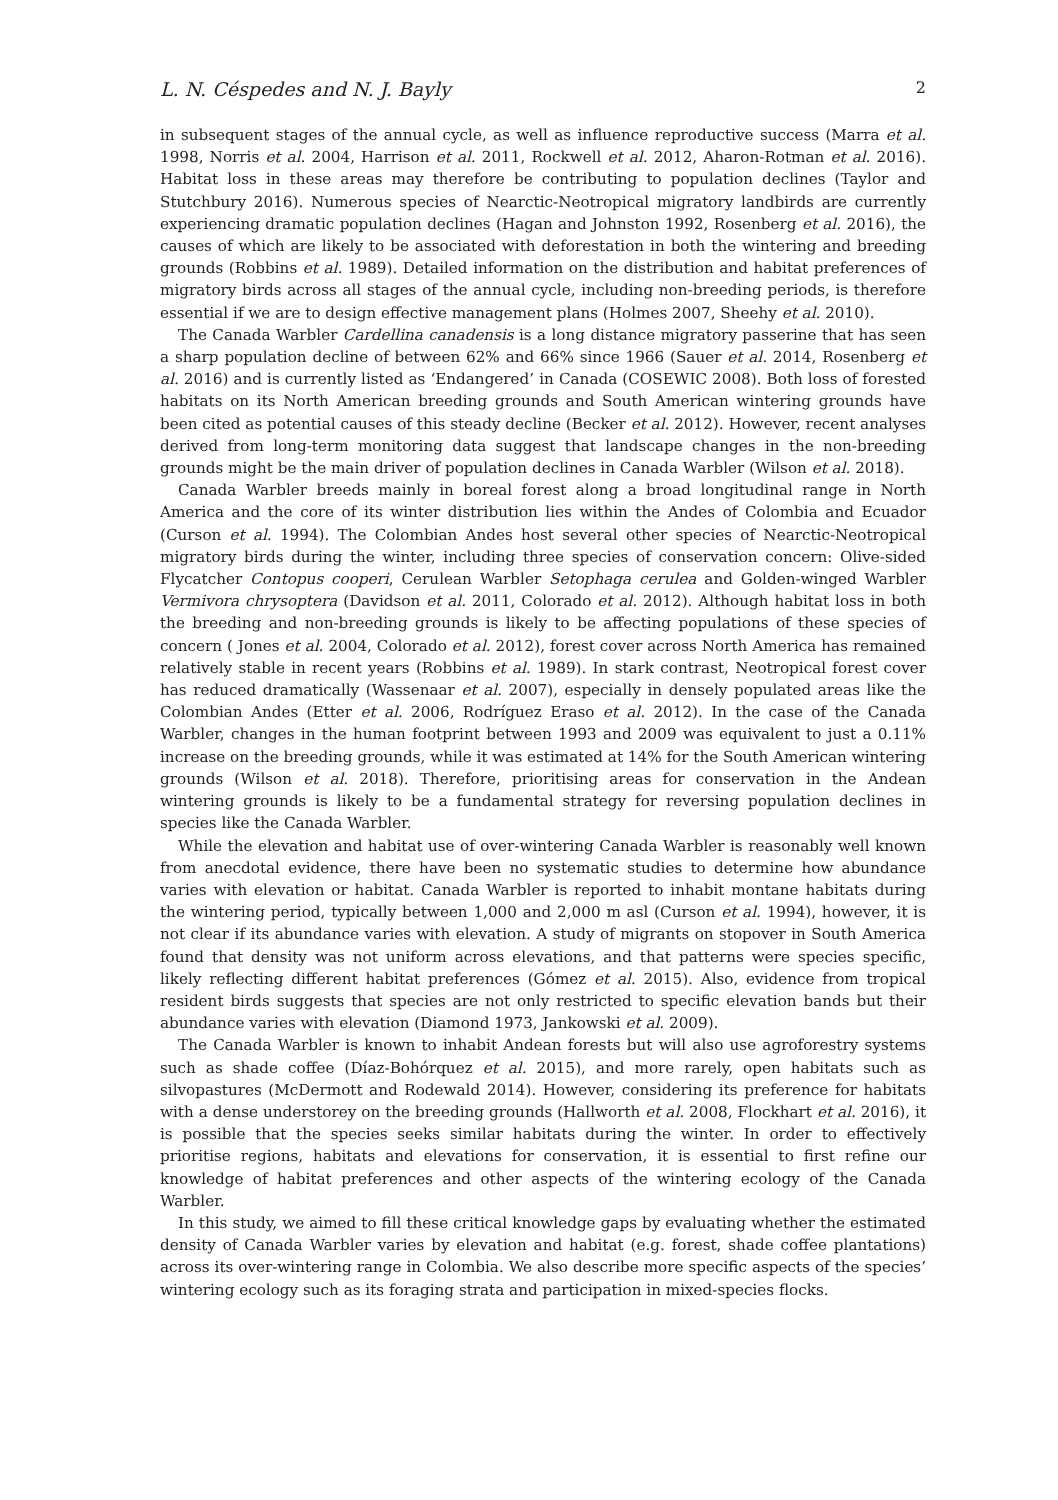L. N. Céspedes and N. J. Bayly 2
in subsequent stages of the annual cycle, as well as influence reproductive success (Marra et al. 1998, Norris et al. 2004, Harrison et al. 2011, Rockwell et al. 2012, Aharon-Rotman et al. 2016). Habitat loss in these areas may therefore be contributing to population declines (Taylor and Stutchbury 2016). Numerous species of Nearctic-Neotropical migratory landbirds are currently experiencing dramatic population declines (Hagan and Johnston 1992, Rosenberg et al. 2016), the causes of which are likely to be associated with deforestation in both the wintering and breeding grounds (Robbins et al. 1989). Detailed information on the distribution and habitat preferences of migratory birds across all stages of the annual cycle, including non-breeding periods, is therefore essential if we are to design effective management plans (Holmes 2007, Sheehy et al. 2010).
The Canada Warbler Cardellina canadensis is a long distance migratory passerine that has seen a sharp population decline of between 62% and 66% since 1966 (Sauer et al. 2014, Rosenberg et al. 2016) and is currently listed as ‘Endangered’ in Canada (COSEWIC 2008). Both loss of forested habitats on its North American breeding grounds and South American wintering grounds have been cited as potential causes of this steady decline (Becker et al. 2012). However, recent analyses derived from long-term monitoring data suggest that landscape changes in the non-breeding grounds might be the main driver of population declines in Canada Warbler (Wilson et al. 2018).
Canada Warbler breeds mainly in boreal forest along a broad longitudinal range in North America and the core of its winter distribution lies within the Andes of Colombia and Ecuador (Curson et al. 1994). The Colombian Andes host several other species of Nearctic-Neotropical migratory birds during the winter, including three species of conservation concern: Olive-sided Flycatcher Contopus cooperi, Cerulean Warbler Setophaga cerulea and Golden-winged Warbler Vermivora chrysoptera (Davidson et al. 2011, Colorado et al. 2012). Although habitat loss in both the breeding and non-breeding grounds is likely to be affecting populations of these species of concern ( Jones et al. 2004, Colorado et al. 2012), forest cover across North America has remained relatively stable in recent years (Robbins et al. 1989). In stark contrast, Neotropical forest cover has reduced dramatically (Wassenaar et al. 2007), especially in densely populated areas like the Colombian Andes (Etter et al. 2006, Rodríguez Eraso et al. 2012). In the case of the Canada Warbler, changes in the human footprint between 1993 and 2009 was equivalent to just a 0.11% increase on the breeding grounds, while it was estimated at 14% for the South American wintering grounds (Wilson et al. 2018). Therefore, prioritising areas for conservation in the Andean wintering grounds is likely to be a fundamental strategy for reversing population declines in species like the Canada Warbler.
While the elevation and habitat use of over-wintering Canada Warbler is reasonably well known from anecdotal evidence, there have been no systematic studies to determine how abundance varies with elevation or habitat. Canada Warbler is reported to inhabit montane habitats during the wintering period, typically between 1,000 and 2,000 m asl (Curson et al. 1994), however, it is not clear if its abundance varies with elevation. A study of migrants on stopover in South America found that density was not uniform across elevations, and that patterns were species specific, likely reflecting different habitat preferences (Gómez et al. 2015). Also, evidence from tropical resident birds suggests that species are not only restricted to specific elevation bands but their abundance varies with elevation (Diamond 1973, Jankowski et al. 2009).
The Canada Warbler is known to inhabit Andean forests but will also use agroforestry systems such as shade coffee (Díaz-Bohórquez et al. 2015), and more rarely, open habitats such as silvopastures (McDermott and Rodewald 2014). However, considering its preference for habitats with a dense understorey on the breeding grounds (Hallworth et al. 2008, Flockhart et al. 2016), it is possible that the species seeks similar habitats during the winter. In order to effectively prioritise regions, habitats and elevations for conservation, it is essential to first refine our knowledge of habitat preferences and other aspects of the wintering ecology of the Canada Warbler.
In this study, we aimed to fill these critical knowledge gaps by evaluating whether the estimated density of Canada Warbler varies by elevation and habitat (e.g. forest, shade coffee plantations) across its over-wintering range in Colombia. We also describe more specific aspects of the species’ wintering ecology such as its foraging strata and participation in mixed-species flocks.